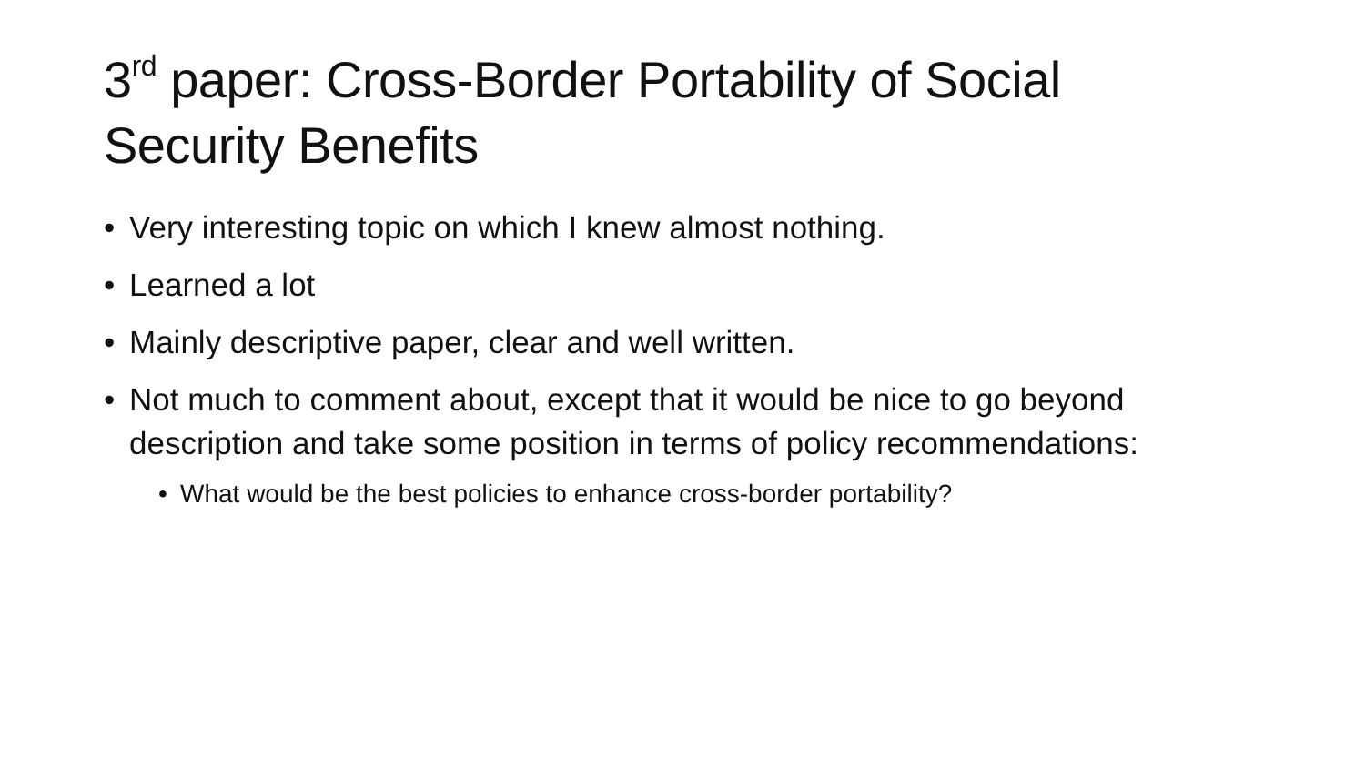3<sup>rd</sup> paper: Cross-Border Portability of Social Security Benefits
• Very interesting topic on which I knew almost nothing.
• Learned a lot
• Mainly descriptive paper, clear and well written.
• Not much to comment about, except that it would be nice to go beyond description and take some position in terms of policy recommendations:
• What would be the best policies to enhance cross-border portability?